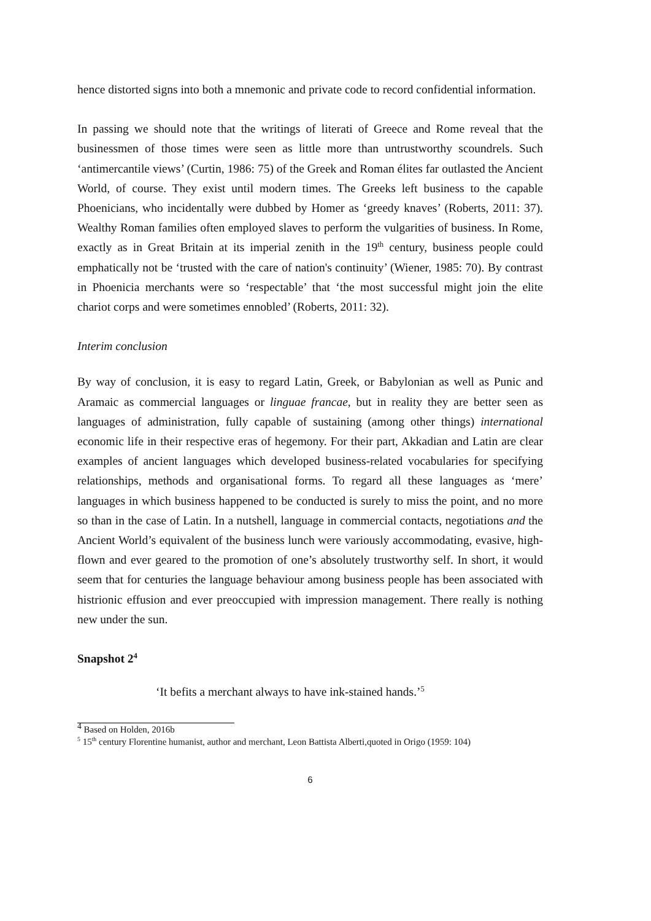hence distorted signs into both a mnemonic and private code to record confidential information.
In passing we should note that the writings of literati of Greece and Rome reveal that the businessmen of those times were seen as little more than untrustworthy scoundrels. Such ‘antimercantile views’ (Curtin, 1986: 75) of the Greek and Roman élites far outlasted the Ancient World, of course. They exist until modern times. The Greeks left business to the capable Phoenicians, who incidentally were dubbed by Homer as ‘greedy knaves’ (Roberts, 2011: 37). Wealthy Roman families often employed slaves to perform the vulgarities of business. In Rome, exactly as in Great Britain at its imperial zenith in the 19<sup>th</sup> century, business people could emphatically not be ‘trusted with the care of nation's continuity’ (Wiener, 1985: 70). By contrast in Phoenicia merchants were so ‘respectable’ that ‘the most successful might join the elite chariot corps and were sometimes ennobled’ (Roberts, 2011: 32).
Interim conclusion
By way of conclusion, it is easy to regard Latin, Greek, or Babylonian as well as Punic and Aramaic as commercial languages or linguae francae, but in reality they are better seen as languages of administration, fully capable of sustaining (among other things) international economic life in their respective eras of hegemony. For their part, Akkadian and Latin are clear examples of ancient languages which developed business-related vocabularies for specifying relationships, methods and organisational forms. To regard all these languages as ‘mere’ languages in which business happened to be conducted is surely to miss the point, and no more so than in the case of Latin. In a nutshell, language in commercial contacts, negotiations and the Ancient World’s equivalent of the business lunch were variously accommodating, evasive, high-flown and ever geared to the promotion of one’s absolutely trustworthy self. In short, it would seem that for centuries the language behaviour among business people has been associated with histrionic effusion and ever preoccupied with impression management. There really is nothing new under the sun.
Snapshot 2<sup>4</sup>
‘It befits a merchant always to have ink-stained hands.’<sup>5</sup>
<sup>4</sup> Based on Holden, 2016b
<sup>5</sup> 15<sup>th</sup> century Florentine humanist, author and merchant, Leon Battista Alberti,quoted in Origo (1959: 104)
6